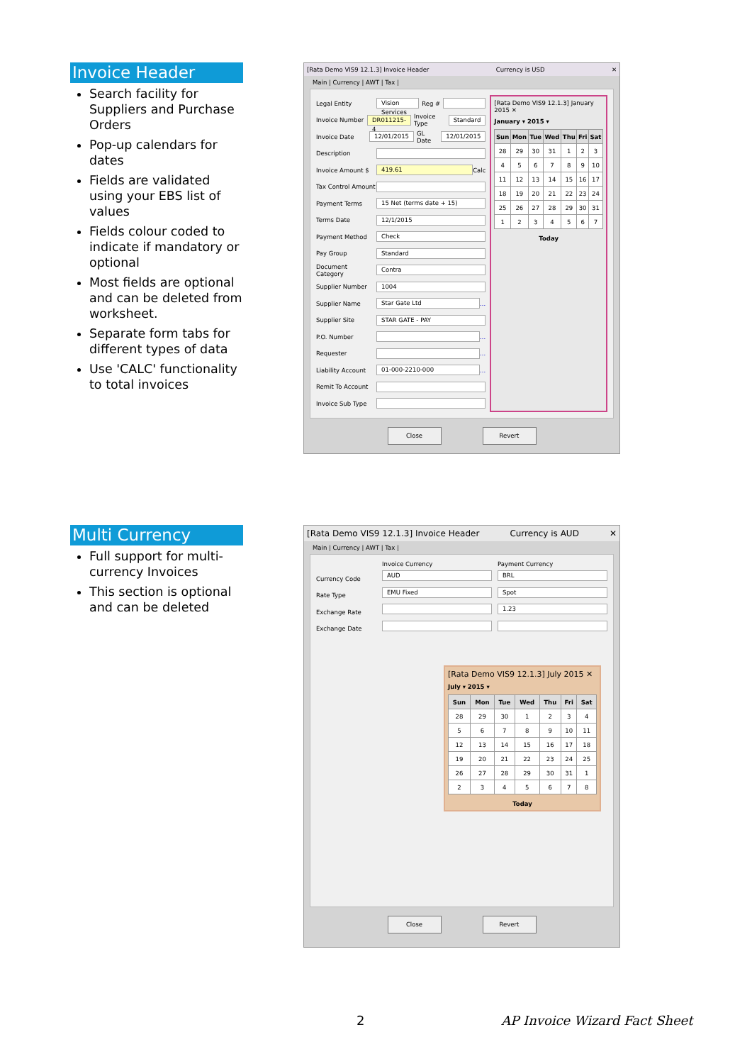Invoice Header
Search facility for Suppliers and Purchase Orders
Pop-up calendars for dates
Fields are validated using your EBS list of values
Fields colour coded to indicate if mandatory or optional
Most fields are optional and can be deleted from worksheet.
Separate form tabs for different types of data
Use 'CALC' functionality to total invoices
[Rata Demo VIS9 12.1.3] Invoice Header Currency is USD ✕
Main | Currency | AWT | Tax |
Legal Entity Vision Services Reg #
Invoice Number DR011215-4 Invoice Type Standard
Invoice Date 12/01/2015 GL Date 12/01/2015
Description
Invoice Amount $ 419.61 Calc
Tax Control Amount
Payment Terms 15 Net (terms date + 15)
Terms Date 12/1/2015
Payment Method Check
Pay Group Standard
Document Category Contra
Supplier Number 1004
Supplier Name Star Gate Ltd …
Supplier Site STAR GATE - PAY
P.O. Number …
Requester …
Liability Account 01-000-2210-000 …
Remit To Account
Invoice Sub Type
[Rata Demo VIS9 12.1.3] January 2015 ✕
January ▾ 2015 ▾
| Sun | Mon | Tue | Wed | Thu | Fri | Sat |
| --- | --- | --- | --- | --- | --- | --- |
| 28 | 29 | 30 | 31 | 1 | 2 | 3 |
| 4 | 5 | 6 | 7 | 8 | 9 | 10 |
| 11 | 12 | 13 | 14 | 15 | 16 | 17 |
| 18 | 19 | 20 | 21 | 22 | 23 | 24 |
| 25 | 26 | 27 | 28 | 29 | 30 | 31 |
| 1 | 2 | 3 | 4 | 5 | 6 | 7 |
Today
Close Revert
Multi Currency
Full support for multi-currency Invoices
This section is optional and can be deleted
[Rata Demo VIS9 12.1.3] Invoice Header Currency is AUD ✕
Main | Currency | AWT | Tax |
Currency Code
Rate Type
Exchange Rate
Exchange Date
Invoice Currency
AUD
EMU Fixed
Payment Currency
BRL
Spot
1.23
[Rata Demo VIS9 12.1.3] July 2015 ✕
July ▾ 2015 ▾
| Sun | Mon | Tue | Wed | Thu | Fri | Sat |
| --- | --- | --- | --- | --- | --- | --- |
| 28 | 29 | 30 | 1 | 2 | 3 | 4 |
| 5 | 6 | 7 | 8 | 9 | 10 | 11 |
| 12 | 13 | 14 | 15 | 16 | 17 | 18 |
| 19 | 20 | 21 | 22 | 23 | 24 | 25 |
| 26 | 27 | 28 | 29 | 30 | 31 | 1 |
| 2 | 3 | 4 | 5 | 6 | 7 | 8 |
Today
Close Revert
2 AP Invoice Wizard Fact Sheet